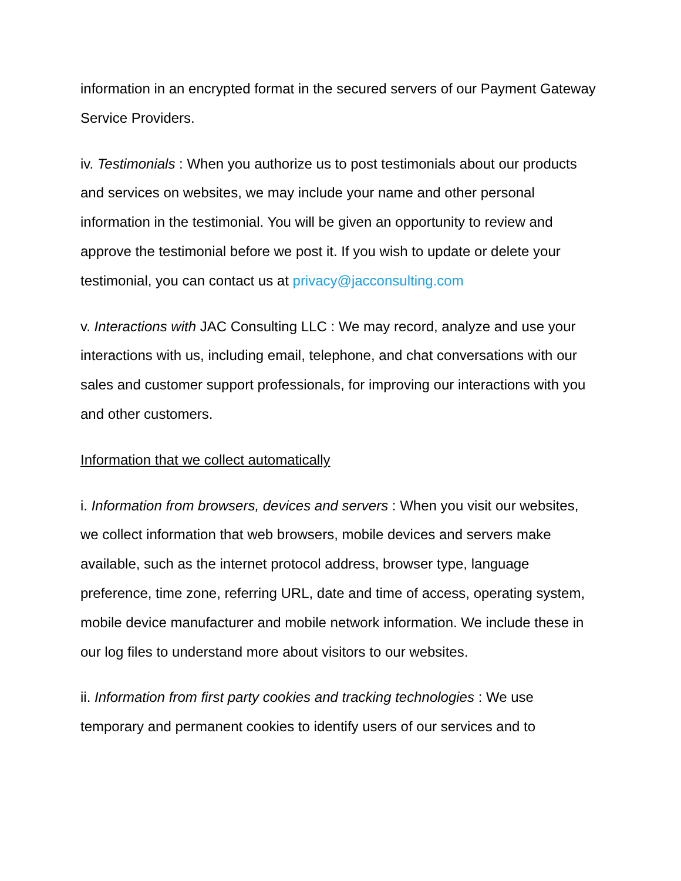information in an encrypted format in the secured servers of our Payment Gateway Service Providers.
iv. Testimonials : When you authorize us to post testimonials about our products and services on websites, we may include your name and other personal information in the testimonial. You will be given an opportunity to review and approve the testimonial before we post it. If you wish to update or delete your testimonial, you can contact us at privacy@jacconsulting.com
v. Interactions with JAC Consulting LLC : We may record, analyze and use your interactions with us, including email, telephone, and chat conversations with our sales and customer support professionals, for improving our interactions with you and other customers.
Information that we collect automatically
i. Information from browsers, devices and servers : When you visit our websites, we collect information that web browsers, mobile devices and servers make available, such as the internet protocol address, browser type, language preference, time zone, referring URL, date and time of access, operating system, mobile device manufacturer and mobile network information. We include these in our log files to understand more about visitors to our websites.
ii. Information from first party cookies and tracking technologies : We use temporary and permanent cookies to identify users of our services and to